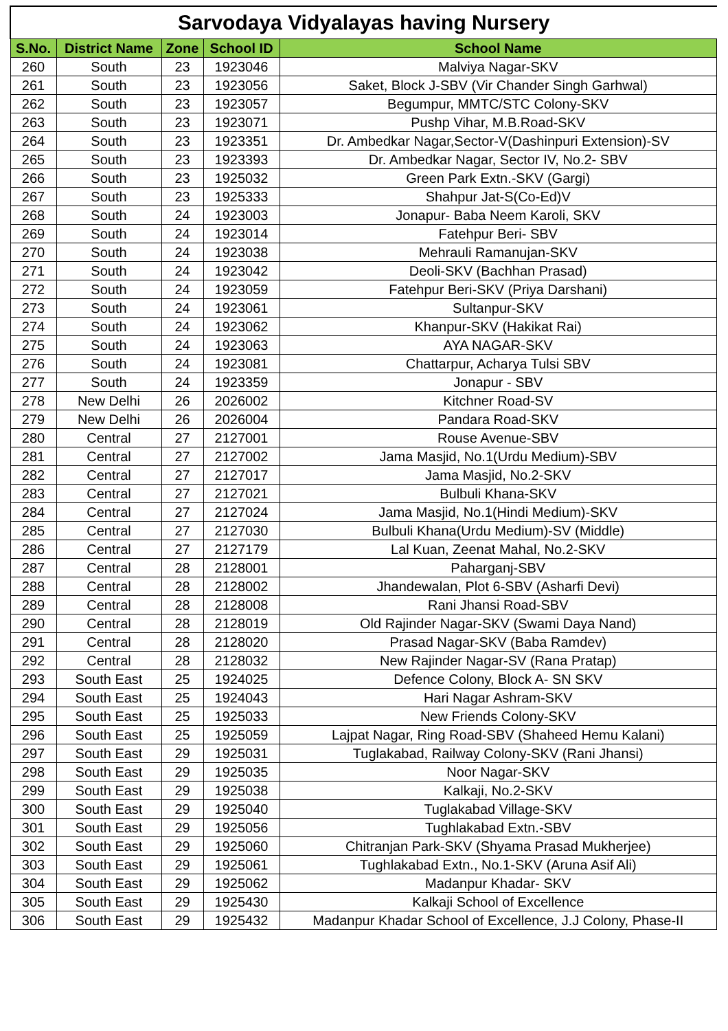| Sarvodaya Vidyalayas having Nursery | | | | |
| S.No. | District Name | Zone | School ID | School Name |
| 260 | South | 23 | 1923046 | Malviya Nagar-SKV |
| 261 | South | 23 | 1923056 | Saket, Block J-SBV (Vir Chander Singh Garhwal) |
| 262 | South | 23 | 1923057 | Begumpur, MMTC/STC Colony-SKV |
| 263 | South | 23 | 1923071 | Pushp Vihar, M.B.Road-SKV |
| 264 | South | 23 | 1923351 | Dr. Ambedkar Nagar,Sector-V(Dashinpuri Extension)-SV |
| 265 | South | 23 | 1923393 | Dr. Ambedkar Nagar, Sector IV, No.2- SBV |
| 266 | South | 23 | 1925032 | Green Park Extn.-SKV (Gargi) |
| 267 | South | 23 | 1925333 | Shahpur Jat-S(Co-Ed)V |
| 268 | South | 24 | 1923003 | Jonapur- Baba Neem Karoli, SKV |
| 269 | South | 24 | 1923014 | Fatehpur Beri- SBV |
| 270 | South | 24 | 1923038 | Mehrauli Ramanujan-SKV |
| 271 | South | 24 | 1923042 | Deoli-SKV (Bachhan Prasad) |
| 272 | South | 24 | 1923059 | Fatehpur Beri-SKV (Priya Darshani) |
| 273 | South | 24 | 1923061 | Sultanpur-SKV |
| 274 | South | 24 | 1923062 | Khanpur-SKV (Hakikat Rai) |
| 275 | South | 24 | 1923063 | AYA NAGAR-SKV |
| 276 | South | 24 | 1923081 | Chattarpur, Acharya Tulsi SBV |
| 277 | South | 24 | 1923359 | Jonapur - SBV |
| 278 | New Delhi | 26 | 2026002 | Kitchner Road-SV |
| 279 | New Delhi | 26 | 2026004 | Pandara Road-SKV |
| 280 | Central | 27 | 2127001 | Rouse Avenue-SBV |
| 281 | Central | 27 | 2127002 | Jama Masjid, No.1(Urdu Medium)-SBV |
| 282 | Central | 27 | 2127017 | Jama Masjid, No.2-SKV |
| 283 | Central | 27 | 2127021 | Bulbuli Khana-SKV |
| 284 | Central | 27 | 2127024 | Jama Masjid, No.1(Hindi Medium)-SKV |
| 285 | Central | 27 | 2127030 | Bulbuli Khana(Urdu Medium)-SV (Middle) |
| 286 | Central | 27 | 2127179 | Lal Kuan, Zeenat Mahal, No.2-SKV |
| 287 | Central | 28 | 2128001 | Paharganj-SBV |
| 288 | Central | 28 | 2128002 | Jhandewalan, Plot 6-SBV (Asharfi Devi) |
| 289 | Central | 28 | 2128008 | Rani Jhansi Road-SBV |
| 290 | Central | 28 | 2128019 | Old Rajinder Nagar-SKV (Swami Daya Nand) |
| 291 | Central | 28 | 2128020 | Prasad Nagar-SKV (Baba Ramdev) |
| 292 | Central | 28 | 2128032 | New Rajinder Nagar-SV (Rana Pratap) |
| 293 | South East | 25 | 1924025 | Defence Colony, Block A- SN SKV |
| 294 | South East | 25 | 1924043 | Hari Nagar Ashram-SKV |
| 295 | South East | 25 | 1925033 | New Friends Colony-SKV |
| 296 | South East | 25 | 1925059 | Lajpat Nagar, Ring Road-SBV (Shaheed Hemu Kalani) |
| 297 | South East | 29 | 1925031 | Tuglakabad, Railway Colony-SKV (Rani Jhansi) |
| 298 | South East | 29 | 1925035 | Noor Nagar-SKV |
| 299 | South East | 29 | 1925038 | Kalkaji, No.2-SKV |
| 300 | South East | 29 | 1925040 | Tuglakabad Village-SKV |
| 301 | South East | 29 | 1925056 | Tughlakabad Extn.-SBV |
| 302 | South East | 29 | 1925060 | Chitranjan Park-SKV (Shyama Prasad Mukherjee) |
| 303 | South East | 29 | 1925061 | Tughlakabad Extn., No.1-SKV (Aruna Asif Ali) |
| 304 | South East | 29 | 1925062 | Madanpur Khadar- SKV |
| 305 | South East | 29 | 1925430 | Kalkaji School of Excellence |
| 306 | South East | 29 | 1925432 | Madanpur Khadar School of Excellence, J.J Colony, Phase-II |